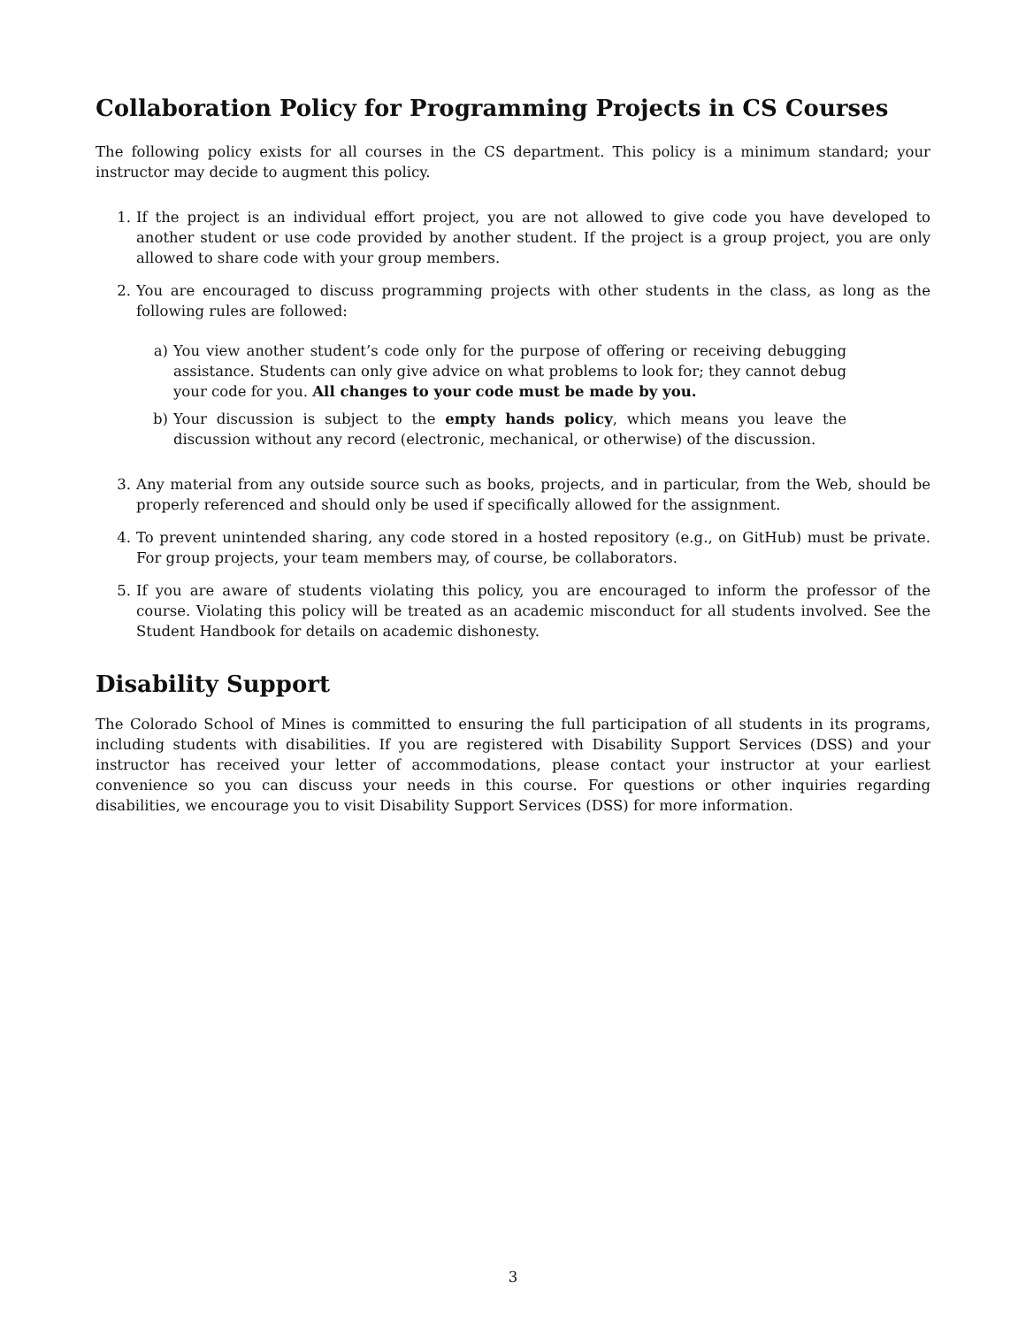Collaboration Policy for Programming Projects in CS Courses
The following policy exists for all courses in the CS department. This policy is a minimum standard; your instructor may decide to augment this policy.
1. If the project is an individual effort project, you are not allowed to give code you have developed to another student or use code provided by another student. If the project is a group project, you are only allowed to share code with your group members.
2. You are encouraged to discuss programming projects with other students in the class, as long as the following rules are followed:
a) You view another student’s code only for the purpose of offering or receiving debugging assistance. Students can only give advice on what problems to look for; they cannot debug your code for you. All changes to your code must be made by you.
b) Your discussion is subject to the empty hands policy, which means you leave the discussion without any record (electronic, mechanical, or otherwise) of the discussion.
3. Any material from any outside source such as books, projects, and in particular, from the Web, should be properly referenced and should only be used if specifically allowed for the assignment.
4. To prevent unintended sharing, any code stored in a hosted repository (e.g., on GitHub) must be private. For group projects, your team members may, of course, be collaborators.
5. If you are aware of students violating this policy, you are encouraged to inform the professor of the course. Violating this policy will be treated as an academic misconduct for all students involved. See the Student Handbook for details on academic dishonesty.
Disability Support
The Colorado School of Mines is committed to ensuring the full participation of all students in its programs, including students with disabilities. If you are registered with Disability Support Services (DSS) and your instructor has received your letter of accommodations, please contact your instructor at your earliest convenience so you can discuss your needs in this course. For questions or other inquiries regarding disabilities, we encourage you to visit Disability Support Services (DSS) for more information.
3